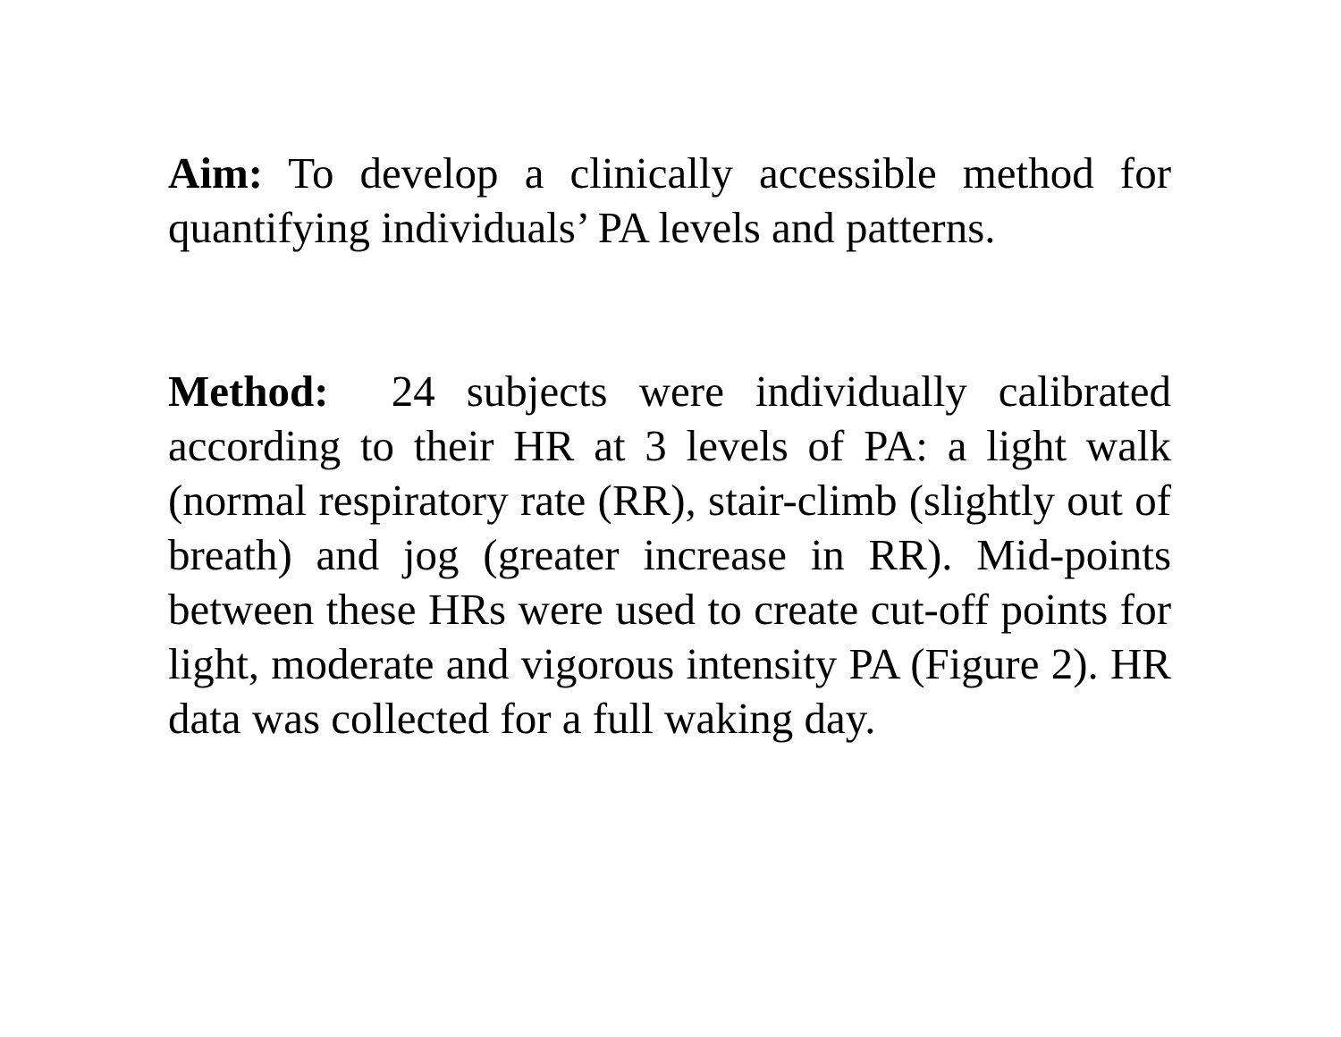Aim: To develop a clinically accessible method for quantifying individuals’ PA levels and patterns.
Method: 24 subjects were individually calibrated according to their HR at 3 levels of PA: a light walk (normal respiratory rate (RR), stair-climb (slightly out of breath) and jog (greater increase in RR). Mid-points between these HRs were used to create cut-off points for light, moderate and vigorous intensity PA (Figure 2). HR data was collected for a full waking day.